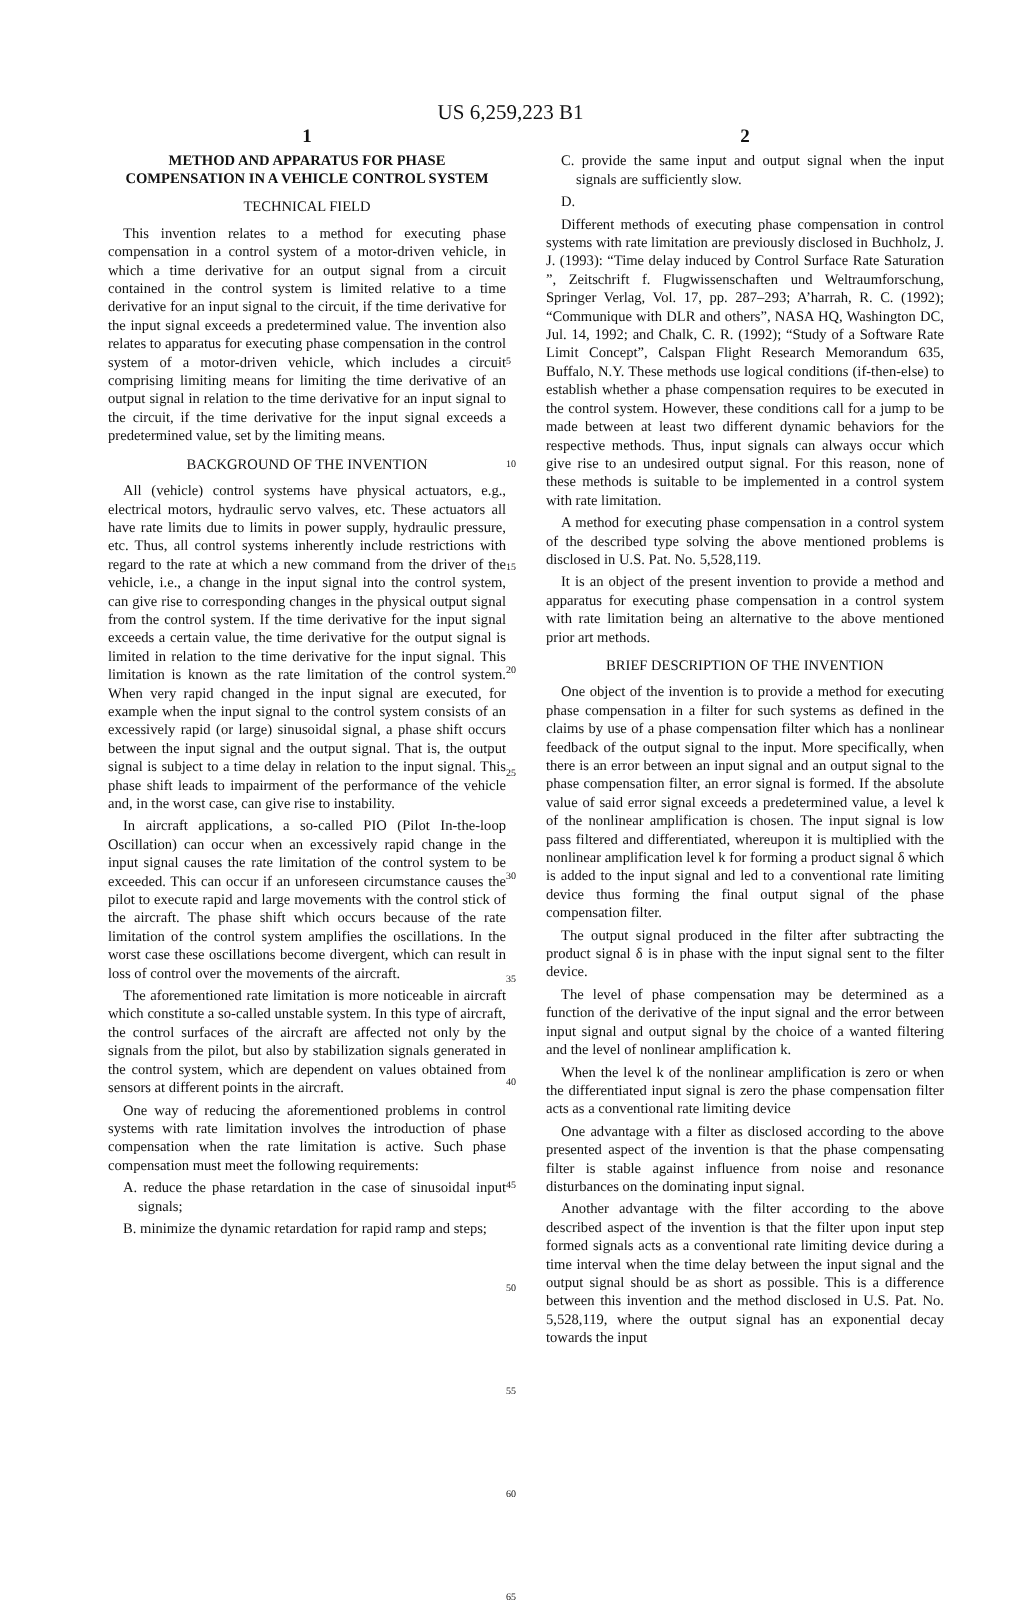US 6,259,223 B1
1
METHOD AND APPARATUS FOR PHASE COMPENSATION IN A VEHICLE CONTROL SYSTEM
TECHNICAL FIELD
This invention relates to a method for executing phase compensation in a control system of a motor-driven vehicle, in which a time derivative for an output signal from a circuit contained in the control system is limited relative to a time derivative for an input signal to the circuit, if the time derivative for the input signal exceeds a predetermined value. The invention also relates to apparatus for executing phase compensation in the control system of a motor-driven vehicle, which includes a circuit comprising limiting means for limiting the time derivative of an output signal in relation to the time derivative for an input signal to the circuit, if the time derivative for the input signal exceeds a predetermined value, set by the limiting means.
BACKGROUND OF THE INVENTION
All (vehicle) control systems have physical actuators, e.g., electrical motors, hydraulic servo valves, etc. These actuators all have rate limits due to limits in power supply, hydraulic pressure, etc. Thus, all control systems inherently include restrictions with regard to the rate at which a new command from the driver of the vehicle, i.e., a change in the input signal into the control system, can give rise to corresponding changes in the physical output signal from the control system. If the time derivative for the input signal exceeds a certain value, the time derivative for the output signal is limited in relation to the time derivative for the input signal. This limitation is known as the rate limitation of the control system. When very rapid changed in the input signal are executed, for example when the input signal to the control system consists of an excessively rapid (or large) sinusoidal signal, a phase shift occurs between the input signal and the output signal. That is, the output signal is subject to a time delay in relation to the input signal. This phase shift leads to impairment of the performance of the vehicle and, in the worst case, can give rise to instability.
In aircraft applications, a so-called PIO (Pilot In-the-loop Oscillation) can occur when an excessively rapid change in the input signal causes the rate limitation of the control system to be exceeded. This can occur if an unforeseen circumstance causes the pilot to execute rapid and large movements with the control stick of the aircraft. The phase shift which occurs because of the rate limitation of the control system amplifies the oscillations. In the worst case these oscillations become divergent, which can result in loss of control over the movements of the aircraft.
The aforementioned rate limitation is more noticeable in aircraft which constitute a so-called unstable system. In this type of aircraft, the control surfaces of the aircraft are affected not only by the signals from the pilot, but also by stabilization signals generated in the control system, which are dependent on values obtained from sensors at different points in the aircraft.
One way of reducing the aforementioned problems in control systems with rate limitation involves the introduction of phase compensation when the rate limitation is active. Such phase compensation must meet the following requirements:
A. reduce the phase retardation in the case of sinusoidal input signals;
B. minimize the dynamic retardation for rapid ramp and steps;
5
10
15
20
25
30
35
40
45
50
55
60
65
2
C. provide the same input and output signal when the input signals are sufficiently slow.
D.
Different methods of executing phase compensation in control systems with rate limitation are previously disclosed in Buchholz, J. J. (1993): “Time delay induced by Control Surface Rate Saturation ”, Zeitschrift f. Flugwissenschaften und Weltraumforschung, Springer Verlag, Vol. 17, pp. 287–293; A’harrah, R. C. (1992); “Communique with DLR and others”, NASA HQ, Washington DC, Jul. 14, 1992; and Chalk, C. R. (1992); “Study of a Software Rate Limit Concept”, Calspan Flight Research Memorandum 635, Buffalo, N.Y. These methods use logical conditions (if-then-else) to establish whether a phase compensation requires to be executed in the control system. However, these conditions call for a jump to be made between at least two different dynamic behaviors for the respective methods. Thus, input signals can always occur which give rise to an undesired output signal. For this reason, none of these methods is suitable to be implemented in a control system with rate limitation.
A method for executing phase compensation in a control system of the described type solving the above mentioned problems is disclosed in U.S. Pat. No. 5,528,119.
It is an object of the present invention to provide a method and apparatus for executing phase compensation in a control system with rate limitation being an alternative to the above mentioned prior art methods.
BRIEF DESCRIPTION OF THE INVENTION
One object of the invention is to provide a method for executing phase compensation in a filter for such systems as defined in the claims by use of a phase compensation filter which has a nonlinear feedback of the output signal to the input. More specifically, when there is an error between an input signal and an output signal to the phase compensation filter, an error signal is formed. If the absolute value of said error signal exceeds a predetermined value, a level k of the nonlinear amplification is chosen. The input signal is low pass filtered and differentiated, whereupon it is multiplied with the nonlinear amplification level k for forming a product signal δ which is added to the input signal and led to a conventional rate limiting device thus forming the final output signal of the phase compensation filter.
The output signal produced in the filter after subtracting the product signal δ is in phase with the input signal sent to the filter device.
The level of phase compensation may be determined as a function of the derivative of the input signal and the error between input signal and output signal by the choice of a wanted filtering and the level of nonlinear amplification k.
When the level k of the nonlinear amplification is zero or when the differentiated input signal is zero the phase compensation filter acts as a conventional rate limiting device
One advantage with a filter as disclosed according to the above presented aspect of the invention is that the phase compensating filter is stable against influence from noise and resonance disturbances on the dominating input signal.
Another advantage with the filter according to the above described aspect of the invention is that the filter upon input step formed signals acts as a conventional rate limiting device during a time interval when the time delay between the input signal and the output signal should be as short as possible. This is a difference between this invention and the method disclosed in U.S. Pat. No. 5,528,119, where the output signal has an exponential decay towards the input